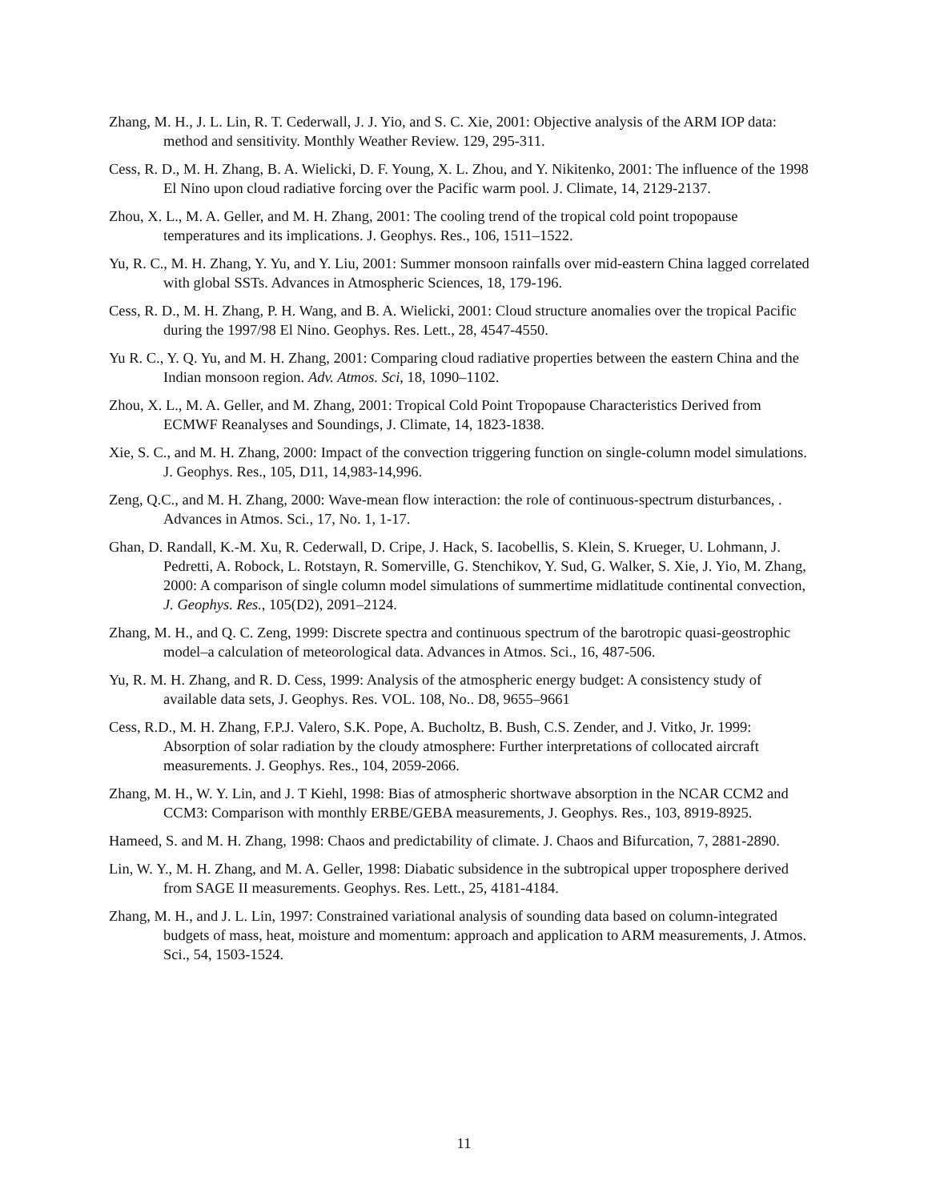Zhang, M. H., J. L. Lin, R. T. Cederwall, J. J. Yio, and S. C. Xie, 2001: Objective analysis of the ARM IOP data: method and sensitivity. Monthly Weather Review. 129, 295-311.
Cess, R. D., M. H. Zhang, B. A. Wielicki, D. F. Young, X. L. Zhou, and Y. Nikitenko, 2001: The influence of the 1998 El Nino upon cloud radiative forcing over the Pacific warm pool. J. Climate, 14, 2129-2137.
Zhou, X. L., M. A. Geller, and M. H. Zhang, 2001: The cooling trend of the tropical cold point tropopause temperatures and its implications. J. Geophys. Res., 106, 1511–1522.
Yu, R. C., M. H. Zhang, Y. Yu, and Y. Liu, 2001: Summer monsoon rainfalls over mid-eastern China lagged correlated with global SSTs. Advances in Atmospheric Sciences, 18, 179-196.
Cess, R. D., M. H. Zhang, P. H. Wang, and B. A. Wielicki, 2001: Cloud structure anomalies over the tropical Pacific during the 1997/98 El Nino. Geophys. Res. Lett., 28, 4547-4550.
Yu R. C., Y. Q. Yu, and M. H. Zhang, 2001: Comparing cloud radiative properties between the eastern China and the Indian monsoon region. Adv. Atmos. Sci, 18, 1090–1102.
Zhou, X. L., M. A. Geller, and M. Zhang, 2001: Tropical Cold Point Tropopause Characteristics Derived from ECMWF Reanalyses and Soundings, J. Climate, 14, 1823-1838.
Xie, S. C., and M. H. Zhang, 2000: Impact of the convection triggering function on single-column model simulations. J. Geophys. Res., 105, D11, 14,983-14,996.
Zeng, Q.C., and M. H. Zhang, 2000: Wave-mean flow interaction: the role of continuous-spectrum disturbances, . Advances in Atmos. Sci., 17, No. 1, 1-17.
Ghan, D. Randall, K.-M. Xu, R. Cederwall, D. Cripe, J. Hack, S. Iacobellis, S. Klein, S. Krueger, U. Lohmann, J. Pedretti, A. Robock, L. Rotstayn, R. Somerville, G. Stenchikov, Y. Sud, G. Walker, S. Xie, J. Yio, M. Zhang, 2000: A comparison of single column model simulations of summertime midlatitude continental convection, J. Geophys. Res., 105(D2), 2091–2124.
Zhang, M. H., and Q. C. Zeng, 1999: Discrete spectra and continuous spectrum of the barotropic quasi-geostrophic model–a calculation of meteorological data. Advances in Atmos. Sci., 16, 487-506.
Yu, R. M. H. Zhang, and R. D. Cess, 1999: Analysis of the atmospheric energy budget: A consistency study of available data sets, J. Geophys. Res. VOL. 108, No.. D8, 9655–9661
Cess, R.D., M. H. Zhang, F.P.J. Valero, S.K. Pope, A. Bucholtz, B. Bush, C.S. Zender, and J. Vitko, Jr. 1999: Absorption of solar radiation by the cloudy atmosphere: Further interpretations of collocated aircraft measurements. J. Geophys. Res., 104, 2059-2066.
Zhang, M. H., W. Y. Lin, and J. T Kiehl, 1998: Bias of atmospheric shortwave absorption in the NCAR CCM2 and CCM3: Comparison with monthly ERBE/GEBA measurements, J. Geophys. Res., 103, 8919-8925.
Hameed, S. and M. H. Zhang, 1998: Chaos and predictability of climate. J. Chaos and Bifurcation, 7, 2881-2890.
Lin, W. Y., M. H. Zhang, and M. A. Geller, 1998: Diabatic subsidence in the subtropical upper troposphere derived from SAGE II measurements. Geophys. Res. Lett., 25, 4181-4184.
Zhang, M. H., and J. L. Lin, 1997: Constrained variational analysis of sounding data based on column-integrated budgets of mass, heat, moisture and momentum: approach and application to ARM measurements, J. Atmos. Sci., 54, 1503-1524.
11